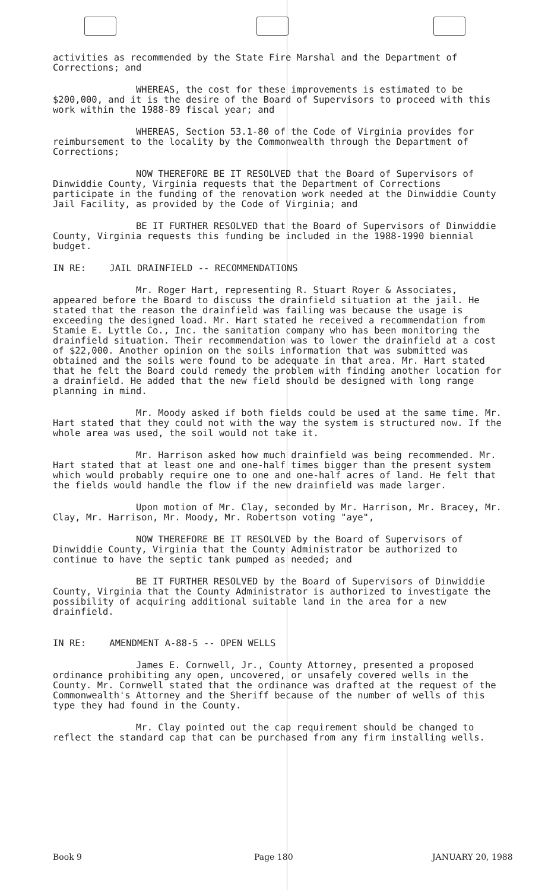activities as recommended by the State Fire Marshal and the Department of Corrections; and
WHEREAS, the cost for these improvements is estimated to be $200,000, and it is the desire of the Board of Supervisors to proceed with this work within the 1988-89 fiscal year; and
WHEREAS, Section 53.1-80 of the Code of Virginia provides for reimbursement to the locality by the Commonwealth through the Department of Corrections;
NOW THEREFORE BE IT RESOLVED that the Board of Supervisors of Dinwiddie County, Virginia requests that the Department of Corrections participate in the funding of the renovation work needed at the Dinwiddie County Jail Facility, as provided by the Code of Virginia; and
BE IT FURTHER RESOLVED that the Board of Supervisors of Dinwiddie County, Virginia requests this funding be included in the 1988-1990 biennial budget.
IN RE: JAIL DRAINFIELD -- RECOMMENDATIONS
Mr. Roger Hart, representing R. Stuart Royer & Associates, appeared before the Board to discuss the drainfield situation at the jail. He stated that the reason the drainfield was failing was because the usage is exceeding the designed load. Mr. Hart stated he received a recommendation from Stamie E. Lyttle Co., Inc. the sanitation company who has been monitoring the drainfield situation. Their recommendation was to lower the drainfield at a cost of $22,000. Another opinion on the soils information that was submitted was obtained and the soils were found to be adequate in that area. Mr. Hart stated that he felt the Board could remedy the problem with finding another location for a drainfield. He added that the new field should be designed with long range planning in mind.
Mr. Moody asked if both fields could be used at the same time. Mr. Hart stated that they could not with the way the system is structured now. If the whole area was used, the soil would not take it.
Mr. Harrison asked how much drainfield was being recommended. Mr. Hart stated that at least one and one-half times bigger than the present system which would probably require one to one and one-half acres of land. He felt that the fields would handle the flow if the new drainfield was made larger.
Upon motion of Mr. Clay, seconded by Mr. Harrison, Mr. Bracey, Mr. Clay, Mr. Harrison, Mr. Moody, Mr. Robertson voting "aye",
NOW THEREFORE BE IT RESOLVED by the Board of Supervisors of Dinwiddie County, Virginia that the County Administrator be authorized to continue to have the septic tank pumped as needed; and
BE IT FURTHER RESOLVED by the Board of Supervisors of Dinwiddie County, Virginia that the County Administrator is authorized to investigate the possibility of acquiring additional suitable land in the area for a new drainfield.
IN RE: AMENDMENT A-88-5 -- OPEN WELLS
James E. Cornwell, Jr., County Attorney, presented a proposed ordinance prohibiting any open, uncovered, or unsafely covered wells in the County. Mr. Cornwell stated that the ordinance was drafted at the request of the Commonwealth's Attorney and the Sheriff because of the number of wells of this type they had found in the County.
Mr. Clay pointed out the cap requirement should be changed to reflect the standard cap that can be purchased from any firm installing wells.
Book 9 Page 180 JANUARY 20, 1988